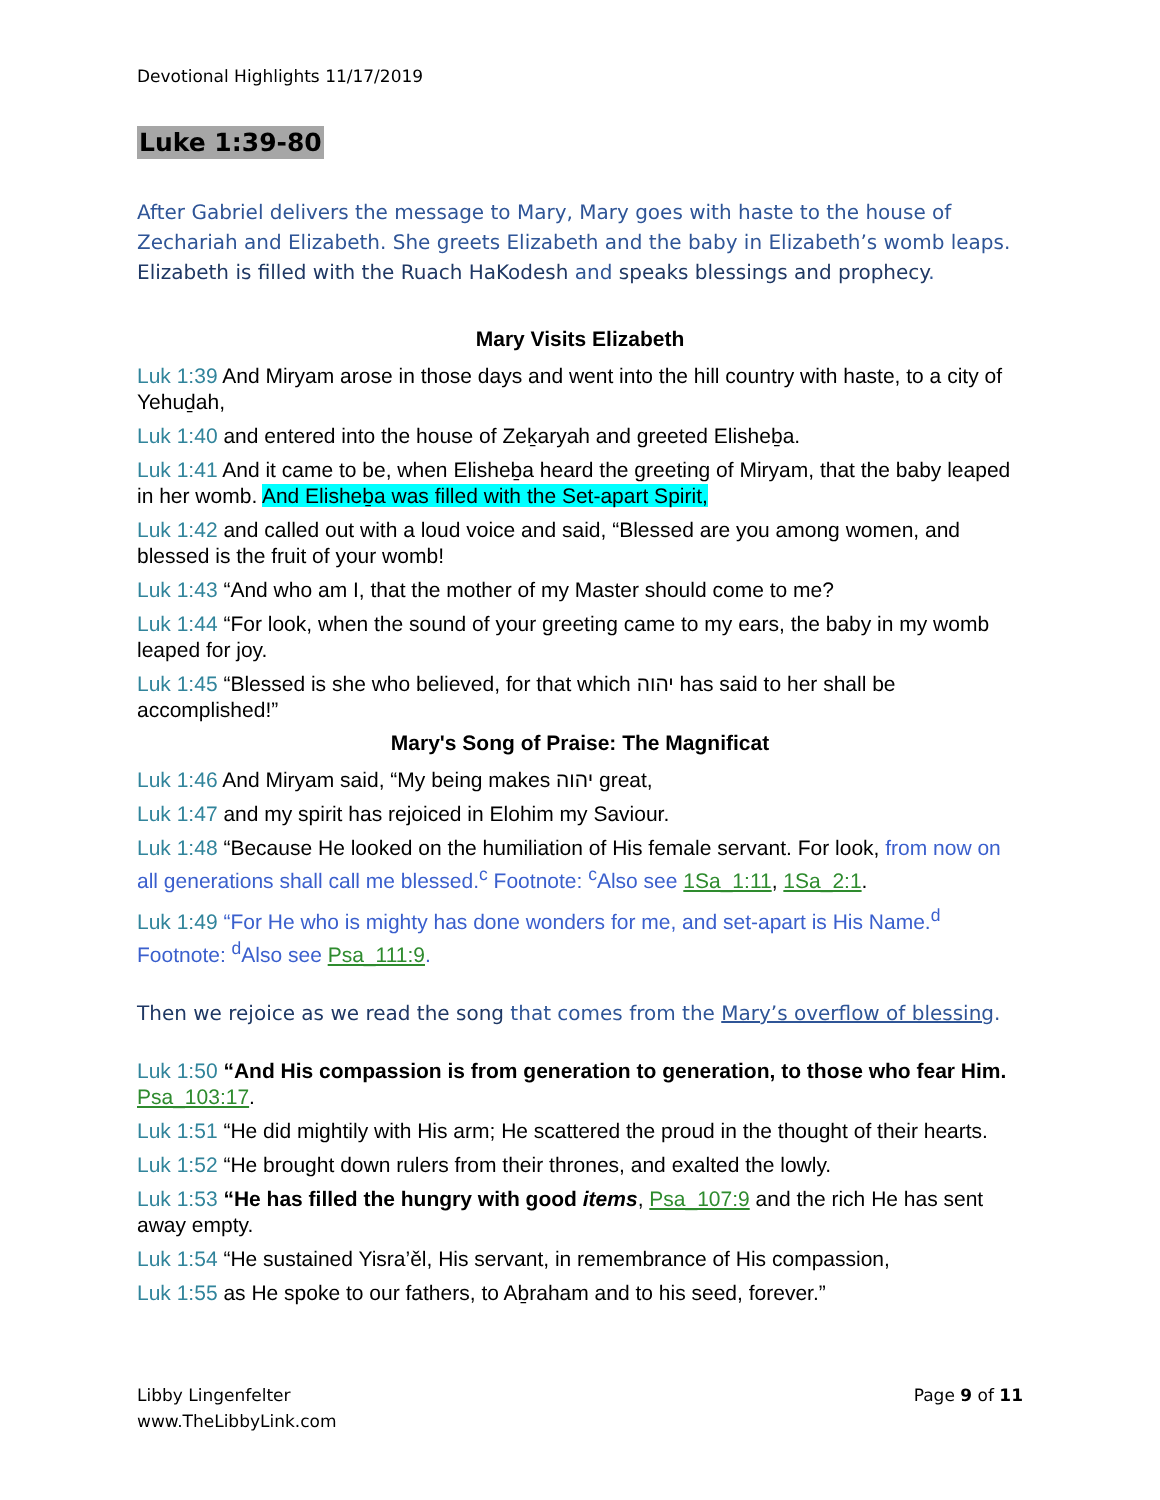Devotional Highlights 11/17/2019
Luke 1:39-80
After Gabriel delivers the message to Mary, Mary goes with haste to the house of Zechariah and Elizabeth. She greets Elizabeth and the baby in Elizabeth’s womb leaps. Elizabeth is filled with the Ruach HaKodesh and speaks blessings and prophecy.
Mary Visits Elizabeth
Luk 1:39 And Miryam arose in those days and went into the hill country with haste, to a city of Yehuḏah,
Luk 1:40 and entered into the house of Zeḵaryah and greeted Elisheḇa.
Luk 1:41 And it came to be, when Elisheḇa heard the greeting of Miryam, that the baby leaped in her womb. And Elisheḇa was filled with the Set-apart Spirit,
Luk 1:42 and called out with a loud voice and said, “Blessed are you among women, and blessed is the fruit of your womb!
Luk 1:43 “And who am I, that the mother of my Master should come to me?
Luk 1:44 “For look, when the sound of your greeting came to my ears, the baby in my womb leaped for joy.
Luk 1:45 “Blessed is she who believed, for that which יהוה has said to her shall be accomplished!”
Mary's Song of Praise: The Magnificat
Luk 1:46 And Miryam said, “My being makes יהוה great,
Luk 1:47 and my spirit has rejoiced in Elohim my Saviour.
Luk 1:48 “Because He looked on the humiliation of His female servant. For look, from now on all generations shall call me blessed.<sup>c</sup> Footnote: <sup>c</sup>Also see 1Sa_1:11, 1Sa_2:1.
Luk 1:49 “For He who is mighty has done wonders for me, and set-apart is His Name.<sup>d</sup> Footnote: <sup>d</sup>Also see Psa_111:9.
Then we rejoice as we read the song that comes from the Mary’s overflow of blessing.
Luk 1:50 “And His compassion is from generation to generation, to those who fear Him. Psa_103:17.
Luk 1:51 “He did mightily with His arm; He scattered the proud in the thought of their hearts.
Luk 1:52 “He brought down rulers from their thrones, and exalted the lowly.
Luk 1:53 “He has filled the hungry with good items, Psa_107:9 and the rich He has sent away empty.
Luk 1:54 “He sustained Yisra’ěl, His servant, in remembrance of His compassion,
Luk 1:55 as He spoke to our fathers, to Aḇraham and to his seed, forever.”
Libby Lingenfelter
www.TheLibbyLink.com
Page 9 of 11